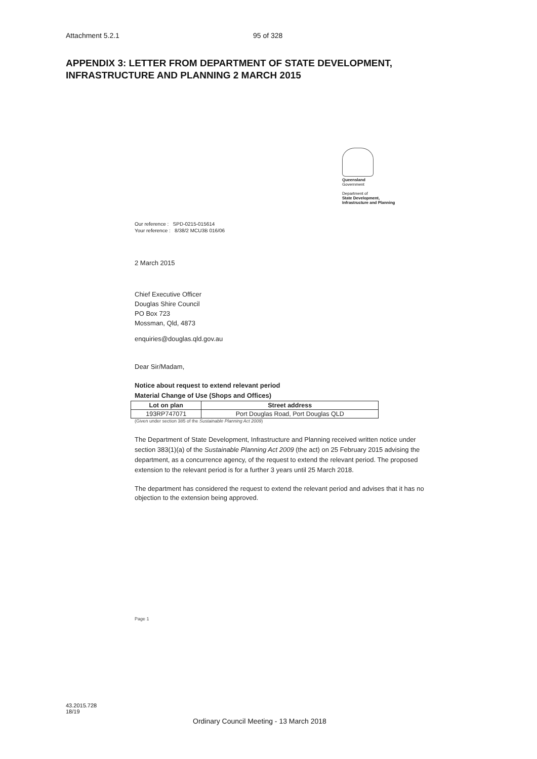Attachment 5.2.1 95 of 328
APPENDIX 3: LETTER FROM DEPARTMENT OF STATE DEVELOPMENT,
INFRASTRUCTURE AND PLANNING 2 MARCH 2015
Queensland
Government
Department of
State Development,
Infrastructure and Planning
Our reference : SPD-0215-015614
Your reference : 8/38/2 MCU3B 016/06
2 March 2015
Chief Executive Officer
Douglas Shire Council
PO Box 723
Mossman, Qld, 4873
enquiries@douglas.qld.gov.au
Dear Sir/Madam,
Notice about request to extend relevant period
Material Change of Use (Shops and Offices)
| Lot on plan | Street address |
| --- | --- |
| 193RP747071 | Port Douglas Road, Port Douglas QLD |
(Given under section 385 of the Sustainable Planning Act 2009)
The Department of State Development, Infrastructure and Planning received written notice under section 383(1)(a) of the Sustainable Planning Act 2009 (the act) on 25 February 2015 advising the department, as a concurrence agency, of the request to extend the relevant period. The proposed extension to the relevant period is for a further 3 years until 25 March 2018.
The department has considered the request to extend the relevant period and advises that it has no objection to the extension being approved.
Page 1
43.2015.728
18/19
Ordinary Council Meeting - 13 March 2018